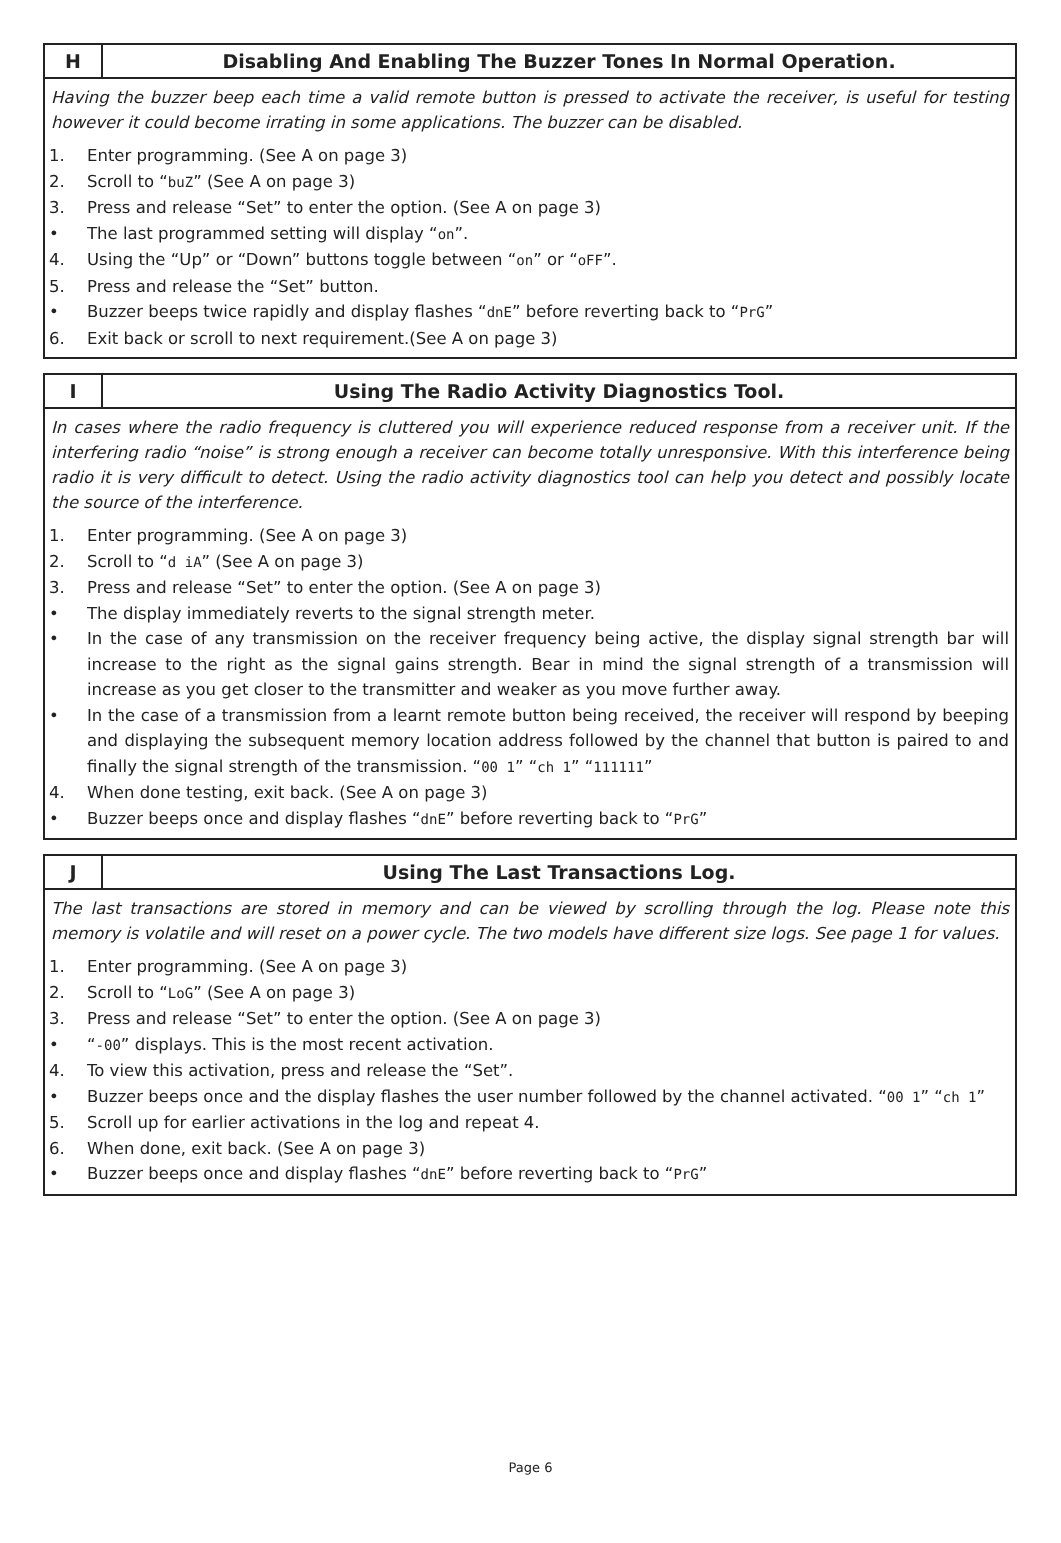H
Disabling And Enabling The Buzzer Tones In Normal Operation.
Having the buzzer beep each time a valid remote button is pressed to activate the receiver, is useful for testing however it could become irrating in some applications. The buzzer can be disabled.
1. Enter programming. (See A on page 3)
2. Scroll to “buZ” (See A on page 3)
3. Press and release “Set” to enter the option. (See A on page 3)
• The last programmed setting will display “on”.
4. Using the “Up” or “Down” buttons toggle between “on” or “oFF”.
5. Press and release the “Set” button.
• Buzzer beeps twice rapidly and display flashes “dnE” before reverting back to “PrG”
6. Exit back or scroll to next requirement.(See A on page 3)
I
Using The Radio Activity Diagnostics Tool.
In cases where the radio frequency is cluttered you will experience reduced response from a receiver unit. If the interfering radio “noise” is strong enough a receiver can become totally unresponsive. With this interference being radio it is very difficult to detect. Using the radio activity diagnostics tool can help you detect and possibly locate the source of the interference.
1. Enter programming. (See A on page 3)
2. Scroll to “d iA” (See A on page 3)
3. Press and release “Set” to enter the option. (See A on page 3)
• The display immediately reverts to the signal strength meter.
• In the case of any transmission on the receiver frequency being active, the display signal strength bar will increase to the right as the signal gains strength. Bear in mind the signal strength of a transmission will increase as you get closer to the transmitter and weaker as you move further away.
• In the case of a transmission from a learnt remote button being received, the receiver will respond by beeping and displaying the subsequent memory location address followed by the channel that button is paired to and finally the signal strength of the transmission. “00 1” “ch 1” “111111”
4. When done testing, exit back. (See A on page 3)
• Buzzer beeps once and display flashes “dnE” before reverting back to “PrG”
J
Using The Last Transactions Log.
The last transactions are stored in memory and can be viewed by scrolling through the log. Please note this memory is volatile and will reset on a power cycle. The two models have different size logs. See page 1 for values.
1. Enter programming. (See A on page 3)
2. Scroll to “LoG” (See A on page 3)
3. Press and release “Set” to enter the option. (See A on page 3)
• “-00” displays. This is the most recent activation.
4. To view this activation, press and release the “Set”.
• Buzzer beeps once and the display flashes the user number followed by the channel activated. “00 1” “ch 1”
5. Scroll up for earlier activations in the log and repeat 4.
6. When done, exit back. (See A on page 3)
• Buzzer beeps once and display flashes “dnE” before reverting back to “PrG”
Page 6